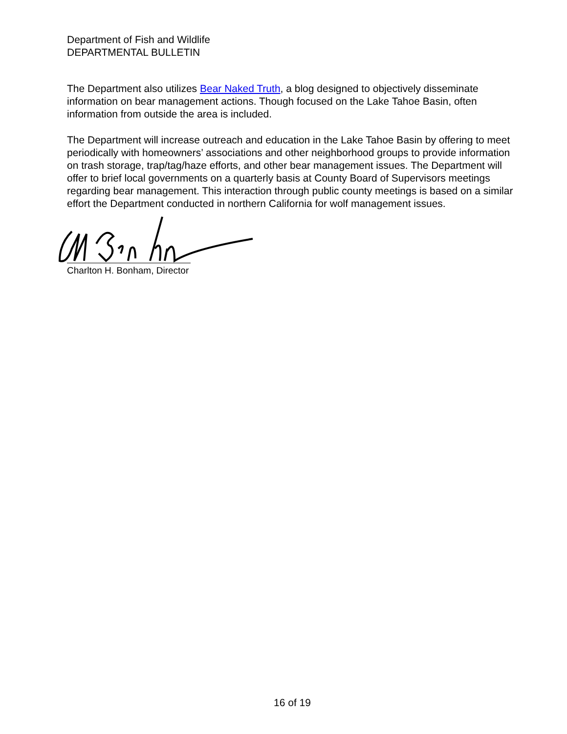Department of Fish and Wildlife
DEPARTMENTAL BULLETIN
The Department also utilizes Bear Naked Truth, a blog designed to objectively disseminate information on bear management actions. Though focused on the Lake Tahoe Basin, often information from outside the area is included.
The Department will increase outreach and education in the Lake Tahoe Basin by offering to meet periodically with homeowners’ associations and other neighborhood groups to provide information on trash storage, trap/tag/haze efforts, and other bear management issues. The Department will offer to brief local governments on a quarterly basis at County Board of Supervisors meetings regarding bear management. This interaction through public county meetings is based on a similar effort the Department conducted in northern California for wolf management issues.
Charlton H. Bonham, Director
16 of 19